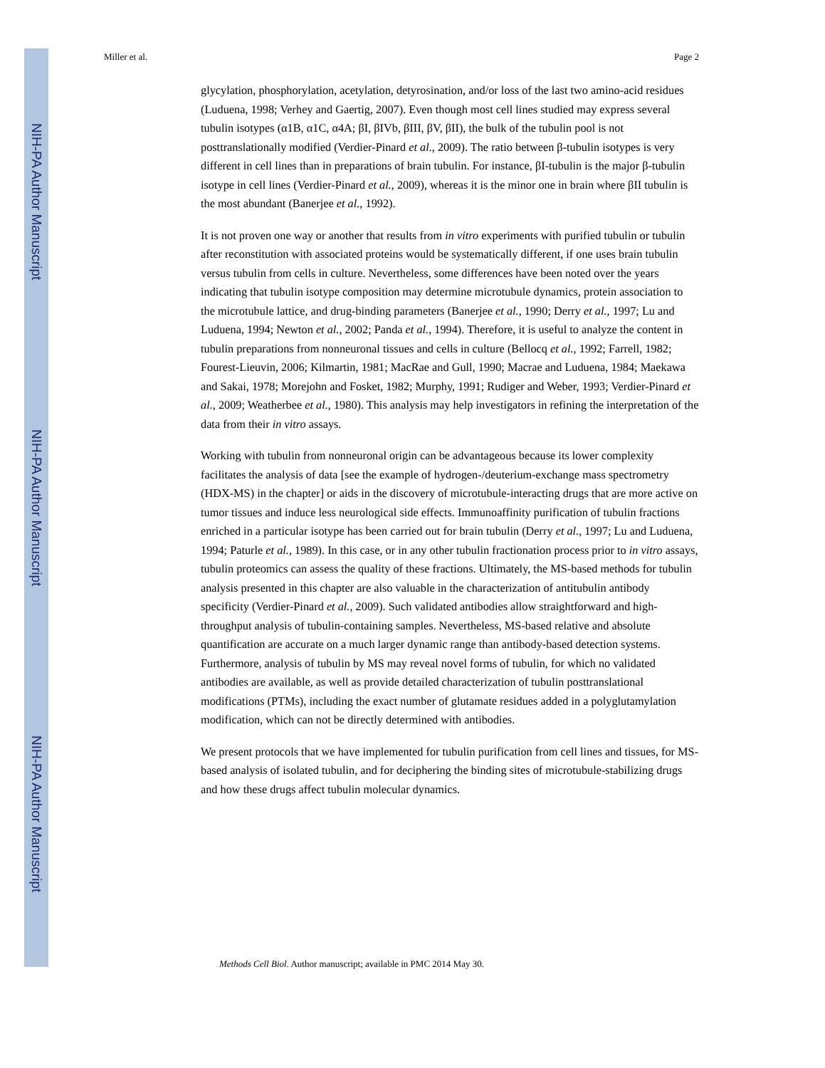NIH-PA Author Manuscript
NIH-PA Author Manuscript
NIH-PA Author Manuscript
Miller et al. Page 2
glycylation, phosphorylation, acetylation, detyrosination, and/or loss of the last two amino-acid residues (Luduena, 1998; Verhey and Gaertig, 2007). Even though most cell lines studied may express several tubulin isotypes (α1B, α1C, α4A; βI, βIVb, βIII, βV, βII), the bulk of the tubulin pool is not posttranslationally modified (Verdier-Pinard et al., 2009). The ratio between β-tubulin isotypes is very different in cell lines than in preparations of brain tubulin. For instance, βI-tubulin is the major β-tubulin isotype in cell lines (Verdier-Pinard et al., 2009), whereas it is the minor one in brain where βII tubulin is the most abundant (Banerjee et al., 1992).
It is not proven one way or another that results from in vitro experiments with purified tubulin or tubulin after reconstitution with associated proteins would be systematically different, if one uses brain tubulin versus tubulin from cells in culture. Nevertheless, some differences have been noted over the years indicating that tubulin isotype composition may determine microtubule dynamics, protein association to the microtubule lattice, and drug-binding parameters (Banerjee et al., 1990; Derry et al., 1997; Lu and Luduena, 1994; Newton et al., 2002; Panda et al., 1994). Therefore, it is useful to analyze the content in tubulin preparations from nonneuronal tissues and cells in culture (Bellocq et al., 1992; Farrell, 1982; Fourest-Lieuvin, 2006; Kilmartin, 1981; MacRae and Gull, 1990; Macrae and Luduena, 1984; Maekawa and Sakai, 1978; Morejohn and Fosket, 1982; Murphy, 1991; Rudiger and Weber, 1993; Verdier-Pinard et al., 2009; Weatherbee et al., 1980). This analysis may help investigators in refining the interpretation of the data from their in vitro assays.
Working with tubulin from nonneuronal origin can be advantageous because its lower complexity facilitates the analysis of data [see the example of hydrogen-/deuterium-exchange mass spectrometry (HDX-MS) in the chapter] or aids in the discovery of microtubule-interacting drugs that are more active on tumor tissues and induce less neurological side effects. Immunoaffinity purification of tubulin fractions enriched in a particular isotype has been carried out for brain tubulin (Derry et al., 1997; Lu and Luduena, 1994; Paturle et al., 1989). In this case, or in any other tubulin fractionation process prior to in vitro assays, tubulin proteomics can assess the quality of these fractions. Ultimately, the MS-based methods for tubulin analysis presented in this chapter are also valuable in the characterization of antitubulin antibody specificity (Verdier-Pinard et al., 2009). Such validated antibodies allow straightforward and high-throughput analysis of tubulin-containing samples. Nevertheless, MS-based relative and absolute quantification are accurate on a much larger dynamic range than antibody-based detection systems. Furthermore, analysis of tubulin by MS may reveal novel forms of tubulin, for which no validated antibodies are available, as well as provide detailed characterization of tubulin posttranslational modifications (PTMs), including the exact number of glutamate residues added in a polyglutamylation modification, which can not be directly determined with antibodies.
We present protocols that we have implemented for tubulin purification from cell lines and tissues, for MS-based analysis of isolated tubulin, and for deciphering the binding sites of microtubule-stabilizing drugs and how these drugs affect tubulin molecular dynamics.
Methods Cell Biol. Author manuscript; available in PMC 2014 May 30.